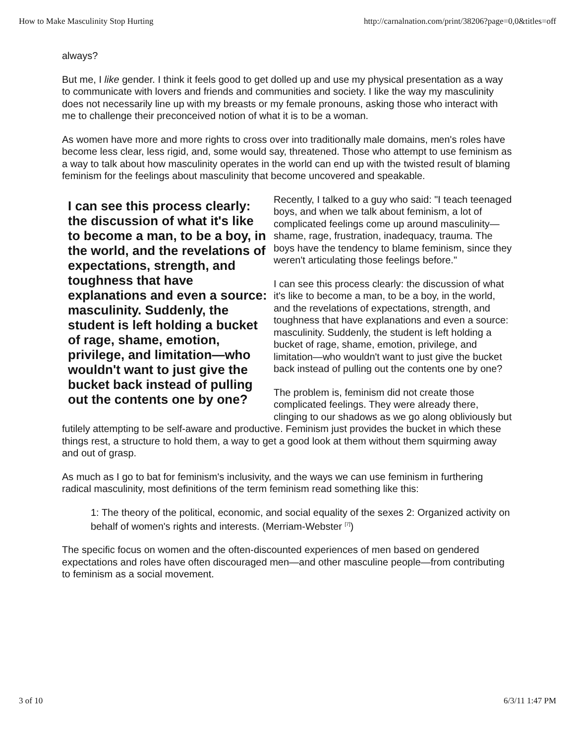How to Make Masculinity Stop Hurting http://carnalnation.com/print/38206?page=0,0&titles=off
always?
But me, I like gender. I think it feels good to get dolled up and use my physical presentation as a way to communicate with lovers and friends and communities and society. I like the way my masculinity does not necessarily line up with my breasts or my female pronouns, asking those who interact with me to challenge their preconceived notion of what it is to be a woman.
As women have more and more rights to cross over into traditionally male domains, men's roles have become less clear, less rigid, and, some would say, threatened. Those who attempt to use feminism as a way to talk about how masculinity operates in the world can end up with the twisted result of blaming feminism for the feelings about masculinity that become uncovered and speakable.
I can see this process clearly: the discussion of what it's like to become a man, to be a boy, in the world, and the revelations of expectations, strength, and toughness that have explanations and even a source: masculinity. Suddenly, the student is left holding a bucket of rage, shame, emotion, privilege, and limitation—who wouldn't want to just give the bucket back instead of pulling out the contents one by one?
Recently, I talked to a guy who said: "I teach teenaged boys, and when we talk about feminism, a lot of complicated feelings come up around masculinity—shame, rage, frustration, inadequacy, trauma. The boys have the tendency to blame feminism, since they weren't articulating those feelings before."
I can see this process clearly: the discussion of what it's like to become a man, to be a boy, in the world, and the revelations of expectations, strength, and toughness that have explanations and even a source: masculinity. Suddenly, the student is left holding a bucket of rage, shame, emotion, privilege, and limitation—who wouldn't want to just give the bucket back instead of pulling out the contents one by one?
The problem is, feminism did not create those complicated feelings. They were already there, clinging to our shadows as we go along obliviously but futilely attempting to be self-aware and productive. Feminism just provides the bucket in which these things rest, a structure to hold them, a way to get a good look at them without them squirming away and out of grasp.
As much as I go to bat for feminism's inclusivity, and the ways we can use feminism in furthering radical masculinity, most definitions of the term feminism read something like this:
1: The theory of the political, economic, and social equality of the sexes 2: Organized activity on behalf of women's rights and interests. (Merriam-Webster <sup>[7]</sup>)
The specific focus on women and the often-discounted experiences of men based on gendered expectations and roles have often discouraged men—and other masculine people—from contributing to feminism as a social movement.
3 of 10 6/3/11 1:47 PM